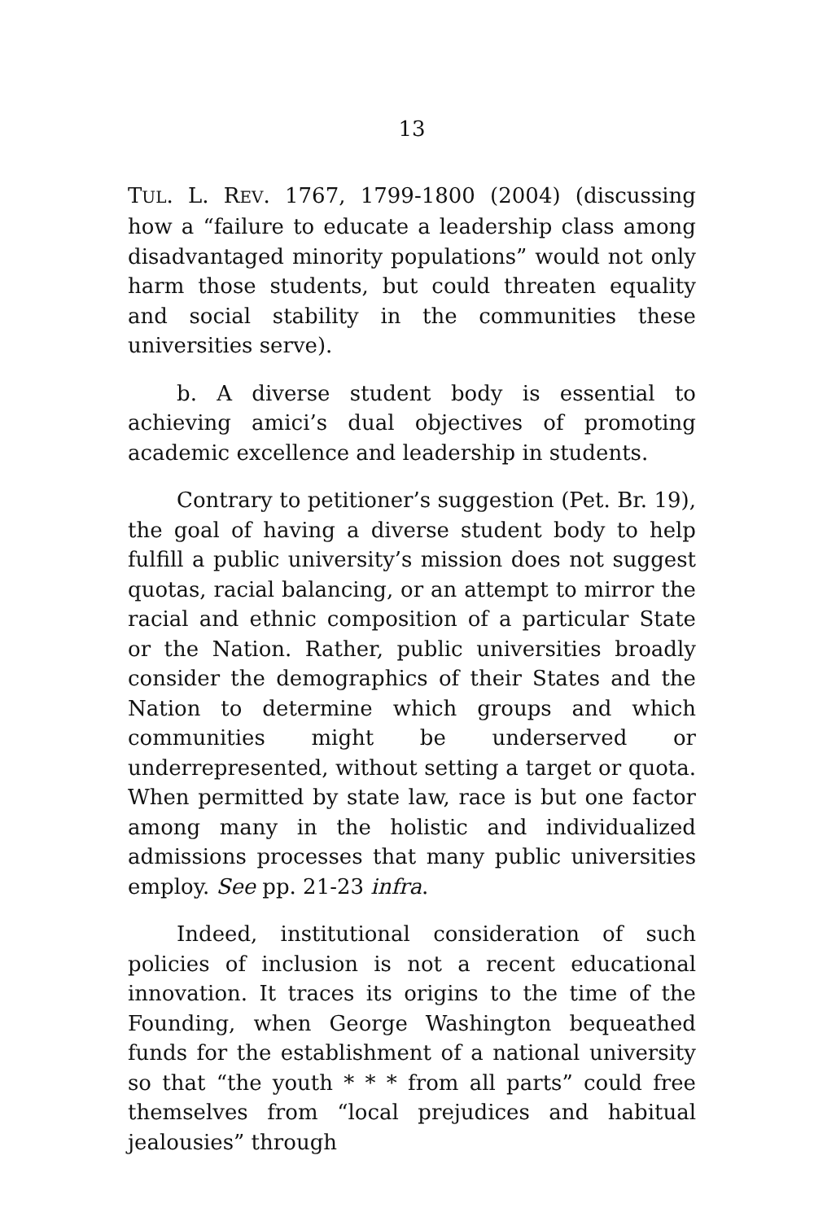13
TUL. L. REV. 1767, 1799-1800 (2004) (discussing how a “failure to educate a leadership class among disadvantaged minority populations” would not only harm those students, but could threaten equality and social stability in the communities these universities serve).
b. A diverse student body is essential to achieving amici’s dual objectives of promoting academic excellence and leadership in students.
Contrary to petitioner’s suggestion (Pet. Br. 19), the goal of having a diverse student body to help fulfill a public university’s mission does not suggest quotas, racial balancing, or an attempt to mirror the racial and ethnic composition of a particular State or the Nation. Rather, public universities broadly consider the demographics of their States and the Nation to determine which groups and which communities might be underserved or underrepresented, without setting a target or quota. When permitted by state law, race is but one factor among many in the holistic and individualized admissions processes that many public universities employ. See pp. 21-23 infra.
Indeed, institutional consideration of such policies of inclusion is not a recent educational innovation. It traces its origins to the time of the Founding, when George Washington bequeathed funds for the establishment of a national university so that “the youth * * * from all parts” could free themselves from “local prejudices and habitual jealousies” through